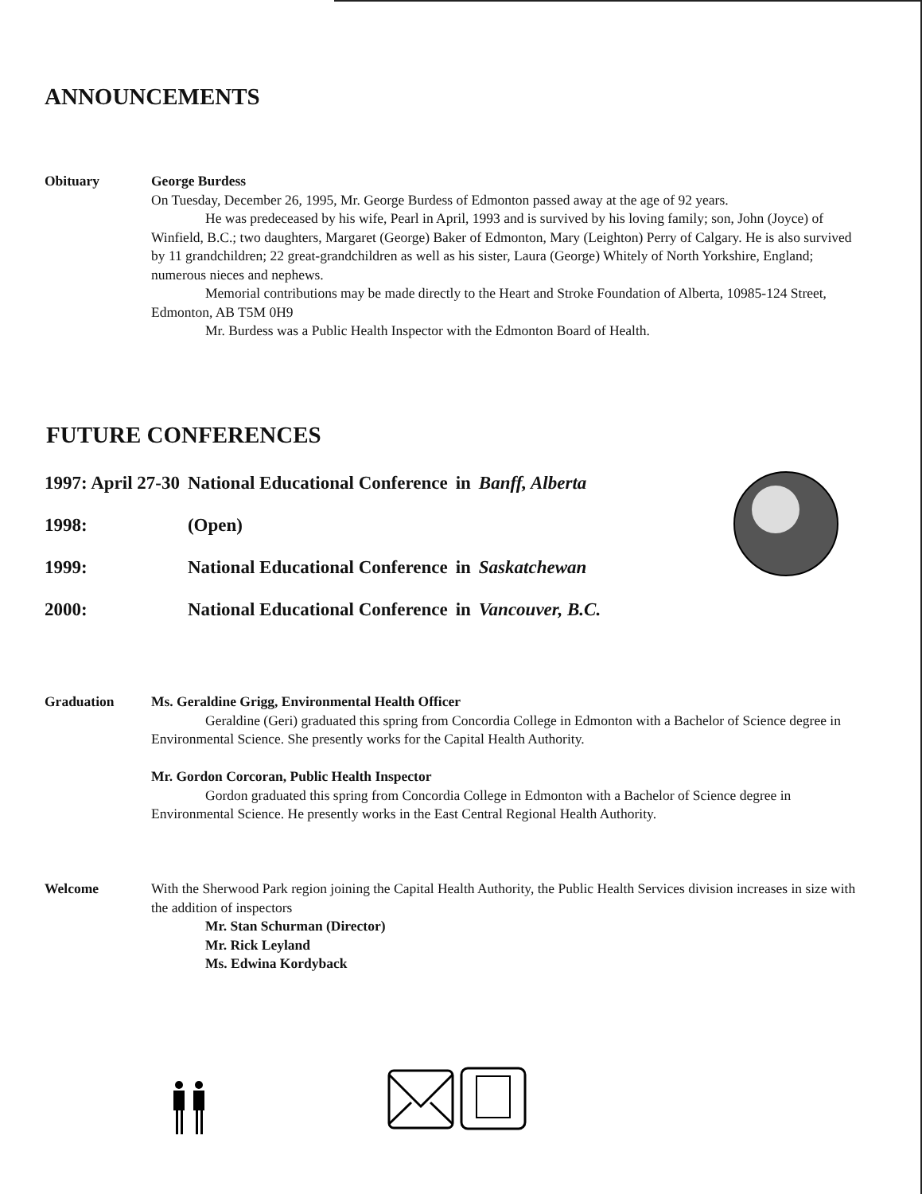ANNOUNCEMENTS
Obituary George Burdess
On Tuesday, December 26, 1995, Mr. George Burdess of Edmonton passed away at the age of 92 years.
He was predeceased by his wife, Pearl in April, 1993 and is survived by his loving family; son, John (Joyce) of Winfield, B.C.; two daughters, Margaret (George) Baker of Edmonton, Mary (Leighton) Perry of Calgary. He is also survived by 11 grandchildren; 22 great-grandchildren as well as his sister, Laura (George) Whitely of North Yorkshire, England; numerous nieces and nephews.
Memorial contributions may be made directly to the Heart and Stroke Foundation of Alberta, 10985-124 Street, Edmonton, AB T5M 0H9
Mr. Burdess was a Public Health Inspector with the Edmonton Board of Health.
FUTURE CONFERENCES
| 1997: April 27-30 | National Educational Conference | in | Banff, Alberta |
| 1998: | (Open) | | |
| 1999: | National Educational Conference | in | Saskatchewan |
| 2000: | National Educational Conference | in | Vancouver, B.C. |
Graduation Ms. Geraldine Grigg, Environmental Health Officer
Geraldine (Geri) graduated this spring from Concordia College in Edmonton with a Bachelor of Science degree in Environmental Science. She presently works for the Capital Health Authority.
Mr. Gordon Corcoran, Public Health Inspector
Gordon graduated this spring from Concordia College in Edmonton with a Bachelor of Science degree in Environmental Science. He presently works in the East Central Regional Health Authority.
Welcome With the Sherwood Park region joining the Capital Health Authority, the Public Health Services division increases in size with the addition of inspectors
Mr. Stan Schurman (Director)
Mr. Rick Leyland
Ms. Edwina Kordyback